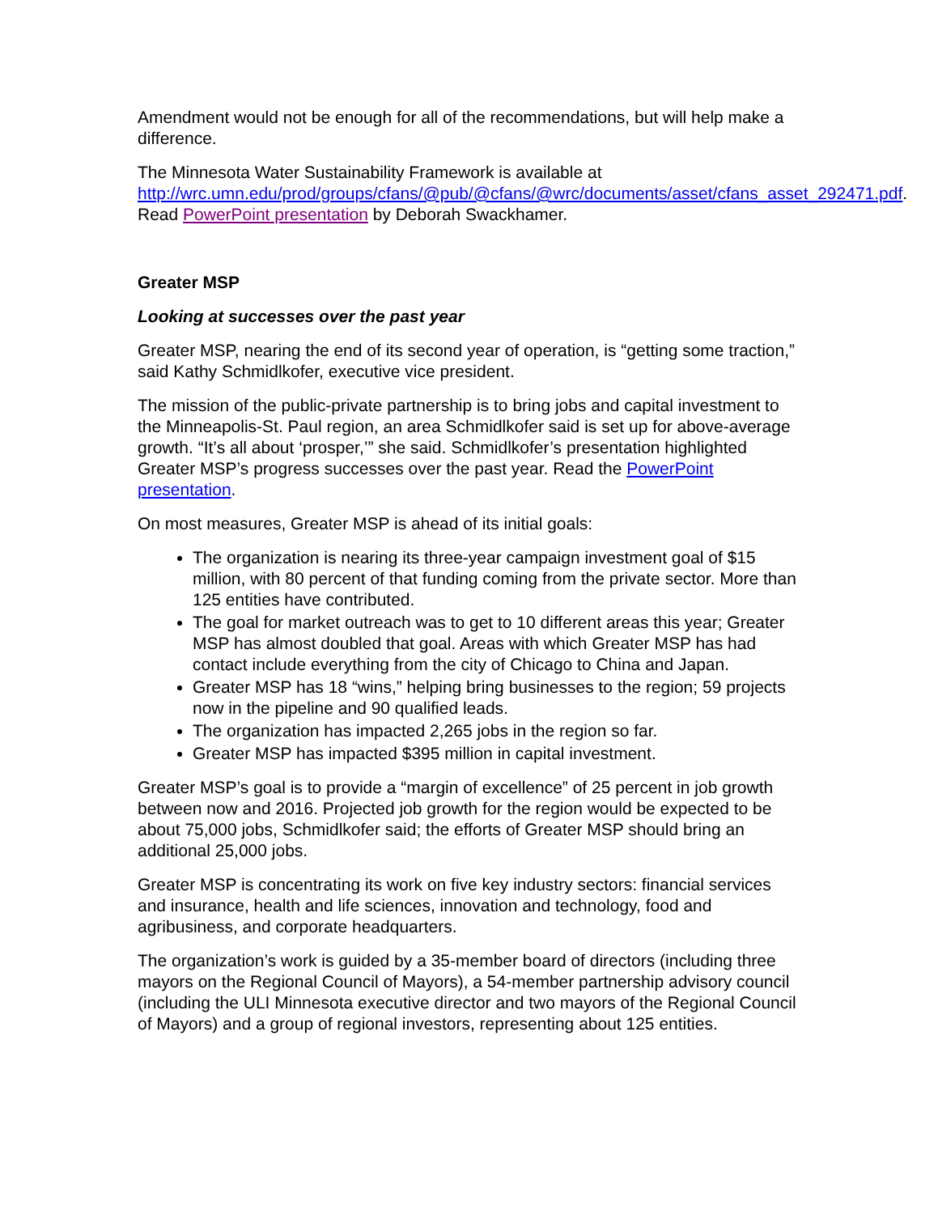Amendment would not be enough for all of the recommendations, but will help make a difference.
The Minnesota Water Sustainability Framework is available at http://wrc.umn.edu/prod/groups/cfans/@pub/@cfans/@wrc/documents/asset/cfans_asset_292471.pdf. Read PowerPoint presentation by Deborah Swackhamer.
Greater MSP
Looking at successes over the past year
Greater MSP, nearing the end of its second year of operation, is “getting some traction,” said Kathy Schmidlkofer, executive vice president.
The mission of the public-private partnership is to bring jobs and capital investment to the Minneapolis-St. Paul region, an area Schmidlkofer said is set up for above-average growth. “It’s all about ‘prosper,’” she said. Schmidlkofer’s presentation highlighted Greater MSP’s progress successes over the past year. Read the PowerPoint presentation.
On most measures, Greater MSP is ahead of its initial goals:
The organization is nearing its three-year campaign investment goal of $15 million, with 80 percent of that funding coming from the private sector. More than 125 entities have contributed.
The goal for market outreach was to get to 10 different areas this year; Greater MSP has almost doubled that goal. Areas with which Greater MSP has had contact include everything from the city of Chicago to China and Japan.
Greater MSP has 18 “wins,” helping bring businesses to the region; 59 projects now in the pipeline and 90 qualified leads.
The organization has impacted 2,265 jobs in the region so far.
Greater MSP has impacted $395 million in capital investment.
Greater MSP’s goal is to provide a “margin of excellence” of 25 percent in job growth between now and 2016. Projected job growth for the region would be expected to be about 75,000 jobs, Schmidlkofer said; the efforts of Greater MSP should bring an additional 25,000 jobs.
Greater MSP is concentrating its work on five key industry sectors: financial services and insurance, health and life sciences, innovation and technology, food and agribusiness, and corporate headquarters.
The organization’s work is guided by a 35-member board of directors (including three mayors on the Regional Council of Mayors), a 54-member partnership advisory council (including the ULI Minnesota executive director and two mayors of the Regional Council of Mayors) and a group of regional investors, representing about 125 entities.